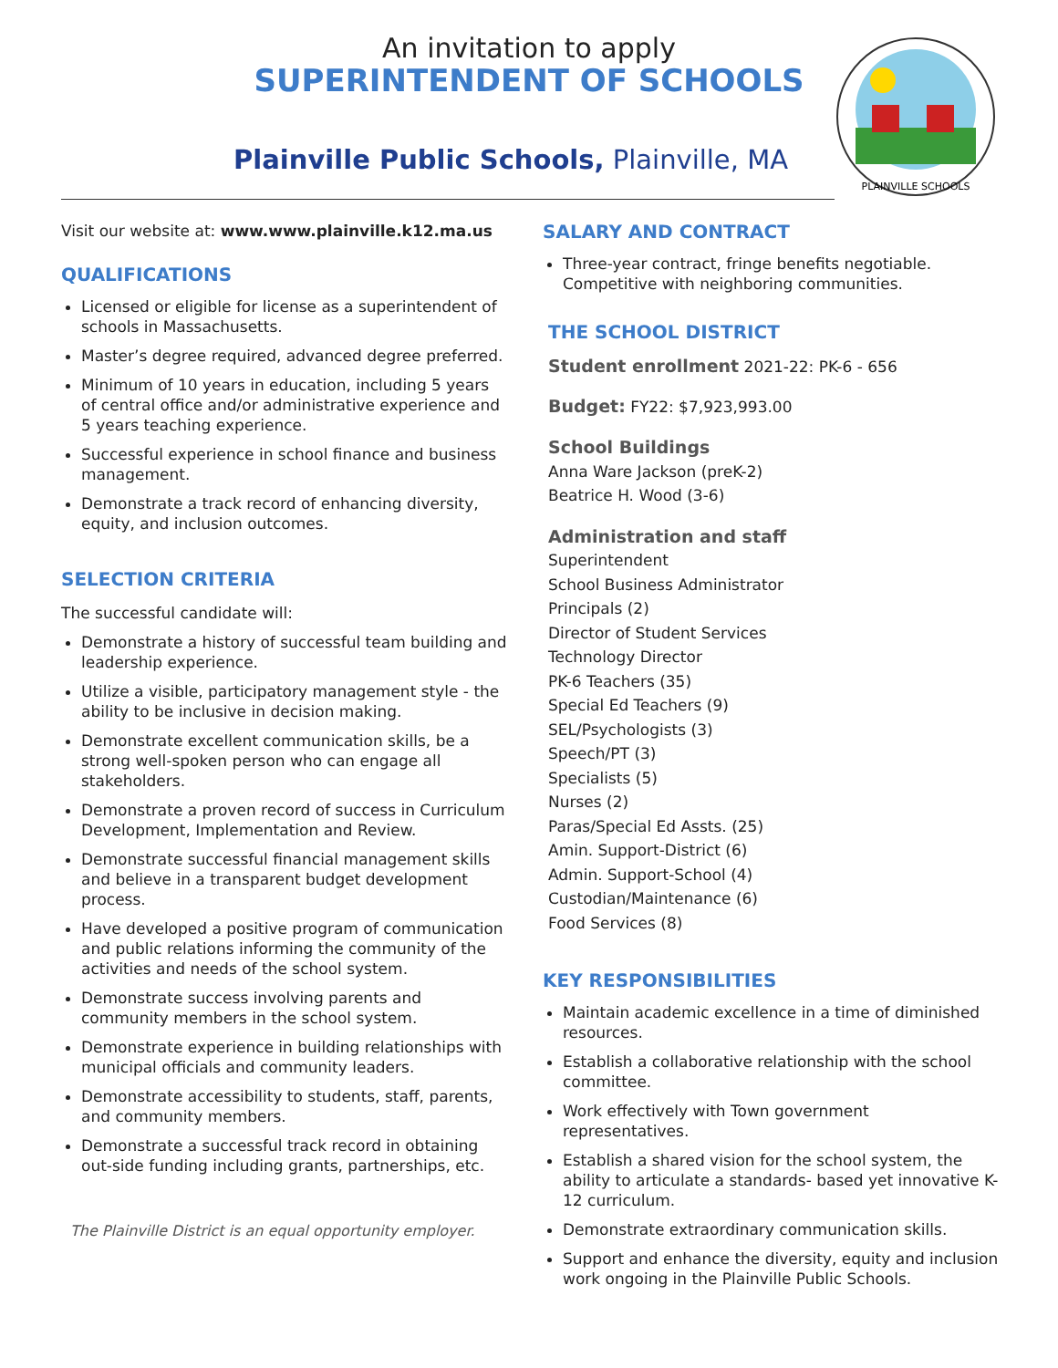An invitation to apply
SUPERINTENDENT OF SCHOOLS
Plainville Public Schools, Plainville, MA
PLAINVILLE SCHOOLS
Visit our website at: www.www.plainville.k12.ma.us
QUALIFICATIONS
Licensed or eligible for license as a superintendent of schools in Massachusetts.
Master’s degree required, advanced degree preferred.
Minimum of 10 years in education, including 5 years of central office and/or administrative experience and 5 years teaching experience.
Successful experience in school finance and business management.
Demonstrate a track record of enhancing diversity, equity, and inclusion outcomes.
SELECTION CRITERIA
The successful candidate will:
Demonstrate a history of successful team building and leadership experience.
Utilize a visible, participatory management style - the ability to be inclusive in decision making.
Demonstrate excellent communication skills, be a strong well-spoken person who can engage all stakeholders.
Demonstrate a proven record of success in Curriculum Development, Implementation and Review.
Demonstrate successful financial management skills and believe in a transparent budget development process.
Have developed a positive program of communication and public relations informing the community of the activities and needs of the school system.
Demonstrate success involving parents and community members in the school system.
Demonstrate experience in building relationships with municipal officials and community leaders.
Demonstrate accessibility to students, staff, parents, and community members.
Demonstrate a successful track record in obtaining out-side funding including grants, partnerships, etc.
The Plainville District is an equal opportunity employer.
SALARY AND CONTRACT
Three-year contract, fringe benefits negotiable. Competitive with neighboring communities.
THE SCHOOL DISTRICT
Student enrollment 2021-22: PK-6 - 656
Budget: FY22: $7,923,993.00
School Buildings
Anna Ware Jackson (preK-2)
Beatrice H. Wood (3-6)
Administration and staff
Superintendent
School Business Administrator
Principals (2)
Director of Student Services
Technology Director
PK-6 Teachers (35)
Special Ed Teachers (9)
SEL/Psychologists (3)
Speech/PT (3)
Specialists (5)
Nurses (2)
Paras/Special Ed Assts. (25)
Amin. Support-District (6)
Admin. Support-School (4)
Custodian/Maintenance (6)
Food Services (8)
KEY RESPONSIBILITIES
Maintain academic excellence in a time of diminished resources.
Establish a collaborative relationship with the school committee.
Work effectively with Town government representatives.
Establish a shared vision for the school system, the ability to articulate a standards- based yet innovative K-12 curriculum.
Demonstrate extraordinary communication skills.
Support and enhance the diversity, equity and inclusion work ongoing in the Plainville Public Schools.